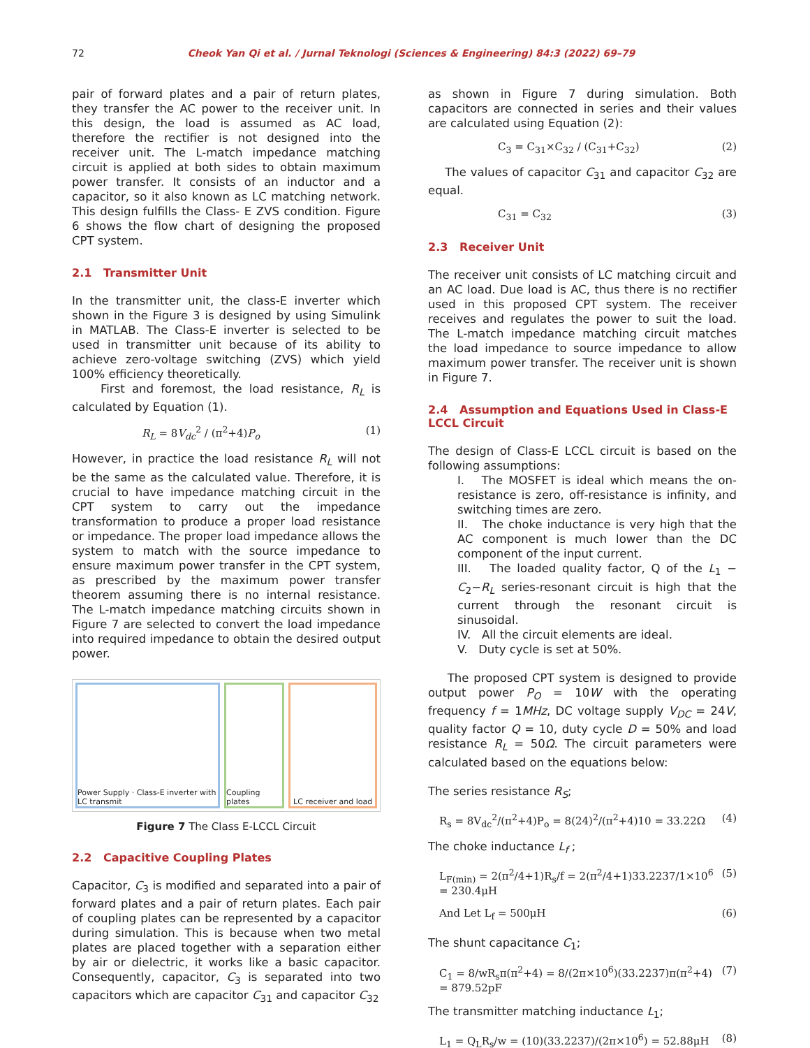72 Cheok Yan Qi et al. / Jurnal Teknologi (Sciences & Engineering) 84:3 (2022) 69–79
pair of forward plates and a pair of return plates, they transfer the AC power to the receiver unit. In this design, the load is assumed as AC load, therefore the rectifier is not designed into the receiver unit. The L-match impedance matching circuit is applied at both sides to obtain maximum power transfer. It consists of an inductor and a capacitor, so it also known as LC matching network. This design fulfills the Class- E ZVS condition. Figure 6 shows the flow chart of designing the proposed CPT system.
2.1 Transmitter Unit
In the transmitter unit, the class-E inverter which shown in the Figure 3 is designed by using Simulink in MATLAB. The Class-E inverter is selected to be used in transmitter unit because of its ability to achieve zero-voltage switching (ZVS) which yield 100% efficiency theoretically.
First and foremost, the load resistance, R<sub>L</sub> is calculated by Equation (1).
R<sub>L</sub> = 8V<sub>dc</sub><sup>2</sup> / (π<sup>2</sup>+4)P<sub>o</sub> (1)
However, in practice the load resistance R<sub>L</sub> will not be the same as the calculated value. Therefore, it is crucial to have impedance matching circuit in the CPT system to carry out the impedance transformation to produce a proper load resistance or impedance. The proper load impedance allows the system to match with the source impedance to ensure maximum power transfer in the CPT system, as prescribed by the maximum power transfer theorem assuming there is no internal resistance. The L-match impedance matching circuits shown in Figure 7 are selected to convert the load impedance into required impedance to obtain the desired output power.
Power Supply · Class-E inverter with LC transmit
Coupling plates LC receiver and load
Figure 7 The Class E-LCCL Circuit
2.2 Capacitive Coupling Plates
Capacitor, C<sub>3</sub> is modified and separated into a pair of forward plates and a pair of return plates. Each pair of coupling plates can be represented by a capacitor during simulation. This is because when two metal plates are placed together with a separation either by air or dielectric, it works like a basic capacitor. Consequently, capacitor, C<sub>3</sub> is separated into two capacitors which are capacitor C<sub>31</sub> and capacitor C<sub>32</sub>
as shown in Figure 7 during simulation. Both capacitors are connected in series and their values are calculated using Equation (2):
C<sub>3</sub> = C<sub>31</sub>×C<sub>32</sub> / (C<sub>31</sub>+C<sub>32</sub>) (2)
The values of capacitor C<sub>31</sub> and capacitor C<sub>32</sub> are equal.
C<sub>31</sub> = C<sub>32</sub> (3)
2.3 Receiver Unit
The receiver unit consists of LC matching circuit and an AC load. Due load is AC, thus there is no rectifier used in this proposed CPT system. The receiver receives and regulates the power to suit the load. The L-match impedance matching circuit matches the load impedance to source impedance to allow maximum power transfer. The receiver unit is shown in Figure 7.
2.4 Assumption and Equations Used in Class-E LCCL Circuit
The design of Class-E LCCL circuit is based on the following assumptions:
I. The MOSFET is ideal which means the on-resistance is zero, off-resistance is infinity, and switching times are zero.
II. The choke inductance is very high that the AC component is much lower than the DC component of the input current.
III. The loaded quality factor, Q of the L<sub>1</sub> − C<sub>2</sub>−R<sub>L</sub> series-resonant circuit is high that the current through the resonant circuit is sinusoidal.
IV. All the circuit elements are ideal.
V. Duty cycle is set at 50%.
The proposed CPT system is designed to provide output power P<sub>O</sub> = 10W with the operating frequency f = 1MHz, DC voltage supply V<sub>DC</sub> = 24V, quality factor Q = 10, duty cycle D = 50% and load resistance R<sub>L</sub> = 50Ω. The circuit parameters were calculated based on the equations below:
The series resistance R<sub>S</sub>;
R<sub>s</sub> = 8V<sub>dc</sub><sup>2</sup>/(π<sup>2</sup>+4)P<sub>o</sub> = 8(24)<sup>2</sup>/(π<sup>2</sup>+4)10 = 33.22Ω (4)
The choke inductance L<sub>f</sub> ;
L<sub>F(min)</sub> = 2(π<sup>2</sup>/4+1)R<sub>s</sub>/f = 2(π<sup>2</sup>/4+1)33.2237/1×10<sup>6</sup> = 230.4μH (5)
And Let L<sub>f</sub> = 500μH (6)
The shunt capacitance C<sub>1</sub>;
C<sub>1</sub> = 8/wR<sub>s</sub>π(π<sup>2</sup>+4) = 8/(2π×10<sup>6</sup>)(33.2237)π(π<sup>2</sup>+4) = 879.52pF (7)
The transmitter matching inductance L<sub>1</sub>;
L<sub>1</sub> = Q<sub>L</sub>R<sub>s</sub>/w = (10)(33.2237)/(2π×10<sup>6</sup>) = 52.88μH (8)